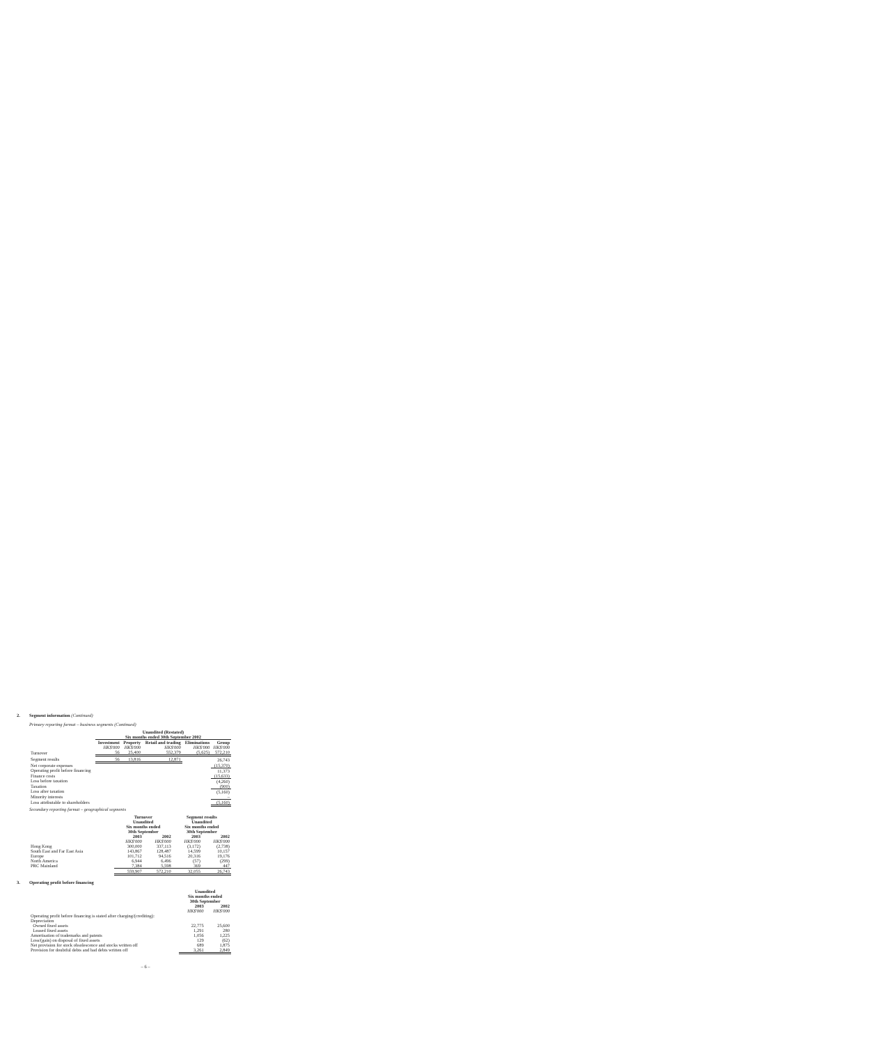2. Segment information (Continued)
Primary reporting format – business segments (Continued)
| | Unaudited (Restated) Six months ended 30th September 2002 | | | | |
| | Investment | Property | Retail and trading | Eliminations | Group |
| | HK$'000 | HK$'000 | HK$'000 | HK$'000 | HK$'000 |
| Turnover | 56 | 25,400 | 552,379 | (5,625) | 572,210 |
| Segment results | 56 | 13,816 | 12,871 | | 26,743 |
| Net corporate expenses | | | | | (15,370) |
| Operating profit before financing | | | | | 11,373 |
| Finance costs | | | | | (15,633) |
| Loss before taxation | | | | | (4,260) |
| Taxation | | | | | (900) |
| Loss after taxation | | | | | (5,160) |
| Minority interests | | | | | – |
| Loss attributable to shareholders | | | | | (5,160) |
Secondary reporting format – geographical segments
| | Turnover Unaudited Six months ended 30th September | | Segment results Unaudited Six months ended 30th September | |
| | 2003 | 2002 | 2003 | 2002 |
| | HK$'000 | HK$'000 | HK$'000 | HK$'000 |
| Hong Kong | 300,000 | 337,113 | (3,172) | (2,738) |
| South East and Far East Asia | 143,867 | 128,487 | 14,599 | 10,157 |
| Europe | 101,712 | 94,516 | 20,316 | 19,176 |
| North America | 6,944 | 6,496 | (57) | (299) |
| PRC Mainland | 7,384 | 5,598 | 369 | 447 |
| | 559,907 | 572,210 | 32,055 | 26,743 |
3. Operating profit before financing
| | Unaudited Six months ended 30th September | |
| | 2003 | 2002 |
| | HK$'000 | HK$'000 |
| Operating profit before financing is stated after charging/(crediting): | | |
| Depreciation | | |
| Owned fixed assets | 22,775 | 25,600 |
| Leased fixed assets | 1,291 | 280 |
| Amortisation of trademarks and patents | 1,056 | 1,225 |
| Loss/(gain) on disposal of fixed assets | 129 | (62) |
| Net provision for stock obsolescence and stocks written off | 689 | 1,875 |
| Provision for doubtful debts and bad debts written off | 3,261 | 2,849 |
– 6 –